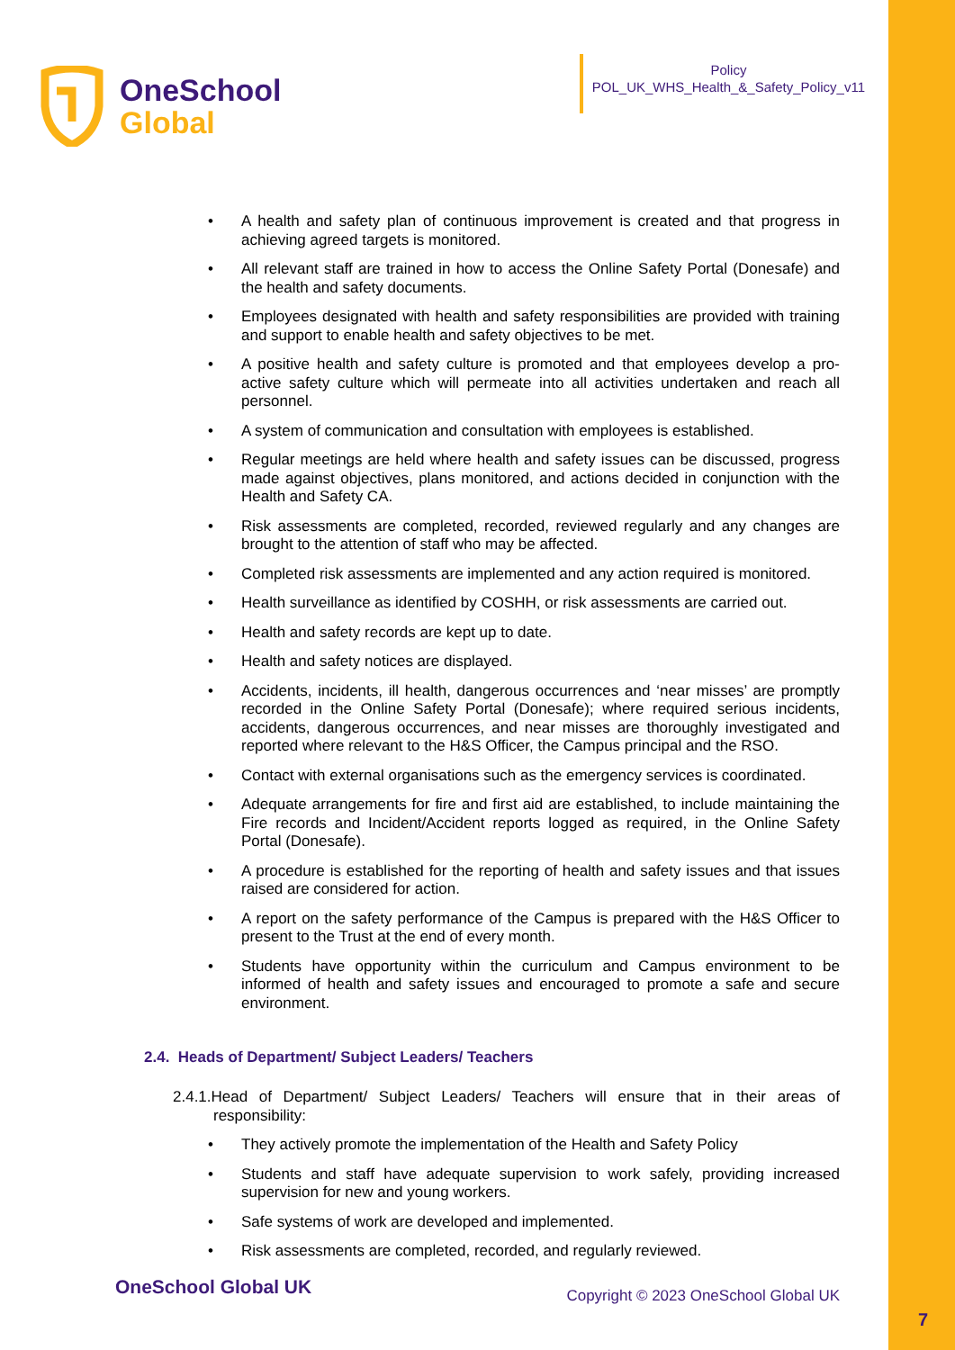OneSchool
Global
Policy
POL_UK_WHS_Health_&_Safety_Policy_v11
• A health and safety plan of continuous improvement is created and that progress in achieving agreed targets is monitored.
• All relevant staff are trained in how to access the Online Safety Portal (Donesafe) and the health and safety documents.
• Employees designated with health and safety responsibilities are provided with training and support to enable health and safety objectives to be met.
• A positive health and safety culture is promoted and that employees develop a pro-active safety culture which will permeate into all activities undertaken and reach all personnel.
• A system of communication and consultation with employees is established.
• Regular meetings are held where health and safety issues can be discussed, progress made against objectives, plans monitored, and actions decided in conjunction with the Health and Safety CA.
• Risk assessments are completed, recorded, reviewed regularly and any changes are brought to the attention of staff who may be affected.
• Completed risk assessments are implemented and any action required is monitored.
• Health surveillance as identified by COSHH, or risk assessments are carried out.
• Health and safety records are kept up to date.
• Health and safety notices are displayed.
• Accidents, incidents, ill health, dangerous occurrences and ‘near misses’ are promptly recorded in the Online Safety Portal (Donesafe); where required serious incidents, accidents, dangerous occurrences, and near misses are thoroughly investigated and reported where relevant to the H&S Officer, the Campus principal and the RSO.
• Contact with external organisations such as the emergency services is coordinated.
• Adequate arrangements for fire and first aid are established, to include maintaining the Fire records and Incident/Accident reports logged as required, in the Online Safety Portal (Donesafe).
• A procedure is established for the reporting of health and safety issues and that issues raised are considered for action.
• A report on the safety performance of the Campus is prepared with the H&S Officer to present to the Trust at the end of every month.
• Students have opportunity within the curriculum and Campus environment to be informed of health and safety issues and encouraged to promote a safe and secure environment.
2.4. Heads of Department/ Subject Leaders/ Teachers
2.4.1.Head of Department/ Subject Leaders/ Teachers will ensure that in their areas of responsibility:
• They actively promote the implementation of the Health and Safety Policy
• Students and staff have adequate supervision to work safely, providing increased supervision for new and young workers.
• Safe systems of work are developed and implemented.
• Risk assessments are completed, recorded, and regularly reviewed.
OneSchool Global UK
Copyright © 2023 OneSchool Global UK
7